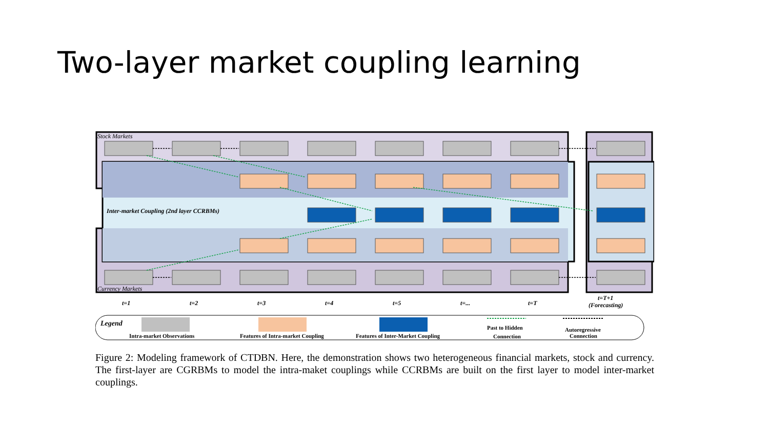Two-layer market coupling learning
Stock Markets
Currency Markets
Inter-market Coupling (2nd layer CCRBMs)
t=1
t=2
t=3
t=4
t=5
t=...
t=T
t=T+1
(Forecasting)
Legend
Intra-market Observations
Features of Intra-market Coupling
Features of Inter-Market Coupling
Past to Hidden
Connection
Autoregressive
Connection
Figure 2: Modeling framework of CTDBN. Here, the demonstration shows two heterogeneous financial markets, stock and currency. The first-layer are CGRBMs to model the intra-maket couplings while CCRBMs are built on the first layer to model inter-market couplings.